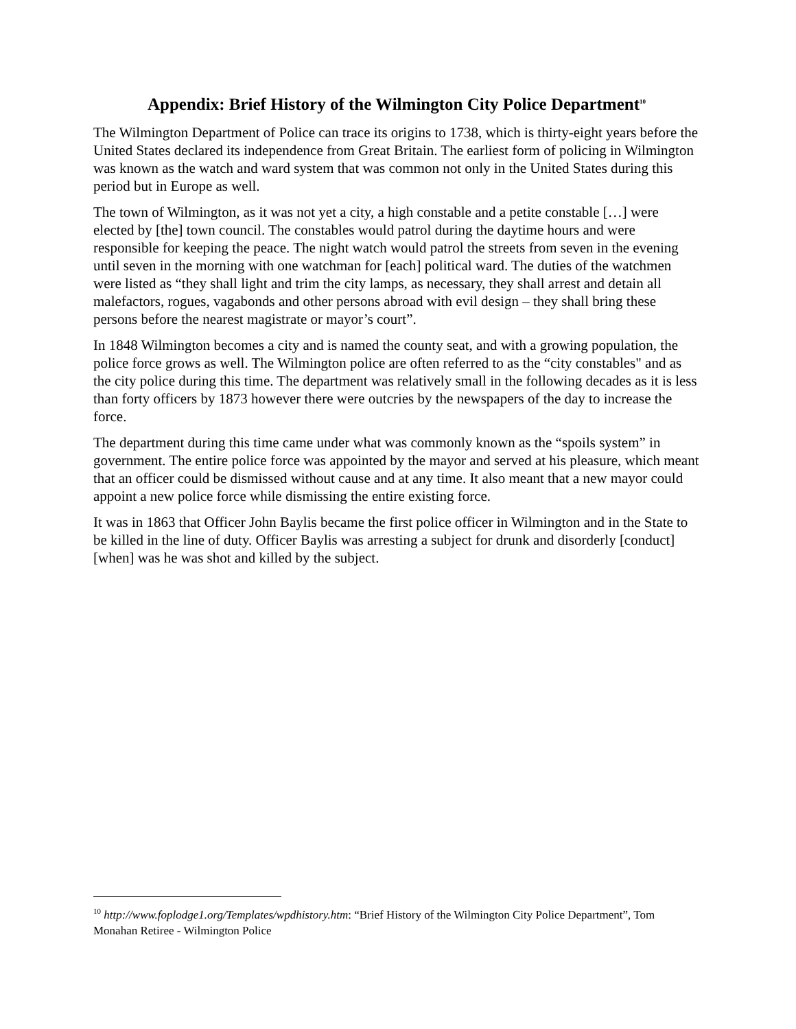Appendix: Brief History of the Wilmington City Police Department<sup>10</sup>
The Wilmington Department of Police can trace its origins to 1738, which is thirty-eight years before the United States declared its independence from Great Britain. The earliest form of policing in Wilmington was known as the watch and ward system that was common not only in the United States during this period but in Europe as well.
The town of Wilmington, as it was not yet a city, a high constable and a petite constable […] were elected by [the] town council. The constables would patrol during the daytime hours and were responsible for keeping the peace. The night watch would patrol the streets from seven in the evening until seven in the morning with one watchman for [each] political ward. The duties of the watchmen were listed as “they shall light and trim the city lamps, as necessary, they shall arrest and detain all malefactors, rogues, vagabonds and other persons abroad with evil design – they shall bring these persons before the nearest magistrate or mayor’s court”.
In 1848 Wilmington becomes a city and is named the county seat, and with a growing population, the police force grows as well. The Wilmington police are often referred to as the “city constables" and as the city police during this time. The department was relatively small in the following decades as it is less than forty officers by 1873 however there were outcries by the newspapers of the day to increase the force.
The department during this time came under what was commonly known as the “spoils system” in government. The entire police force was appointed by the mayor and served at his pleasure, which meant that an officer could be dismissed without cause and at any time. It also meant that a new mayor could appoint a new police force while dismissing the entire existing force.
It was in 1863 that Officer John Baylis became the first police officer in Wilmington and in the State to be killed in the line of duty. Officer Baylis was arresting a subject for drunk and disorderly [conduct] [when] was he was shot and killed by the subject.
<sup>10</sup> http://www.foplodge1.org/Templates/wpdhistory.htm: “Brief History of the Wilmington City Police Department”, Tom Monahan Retiree - Wilmington Police